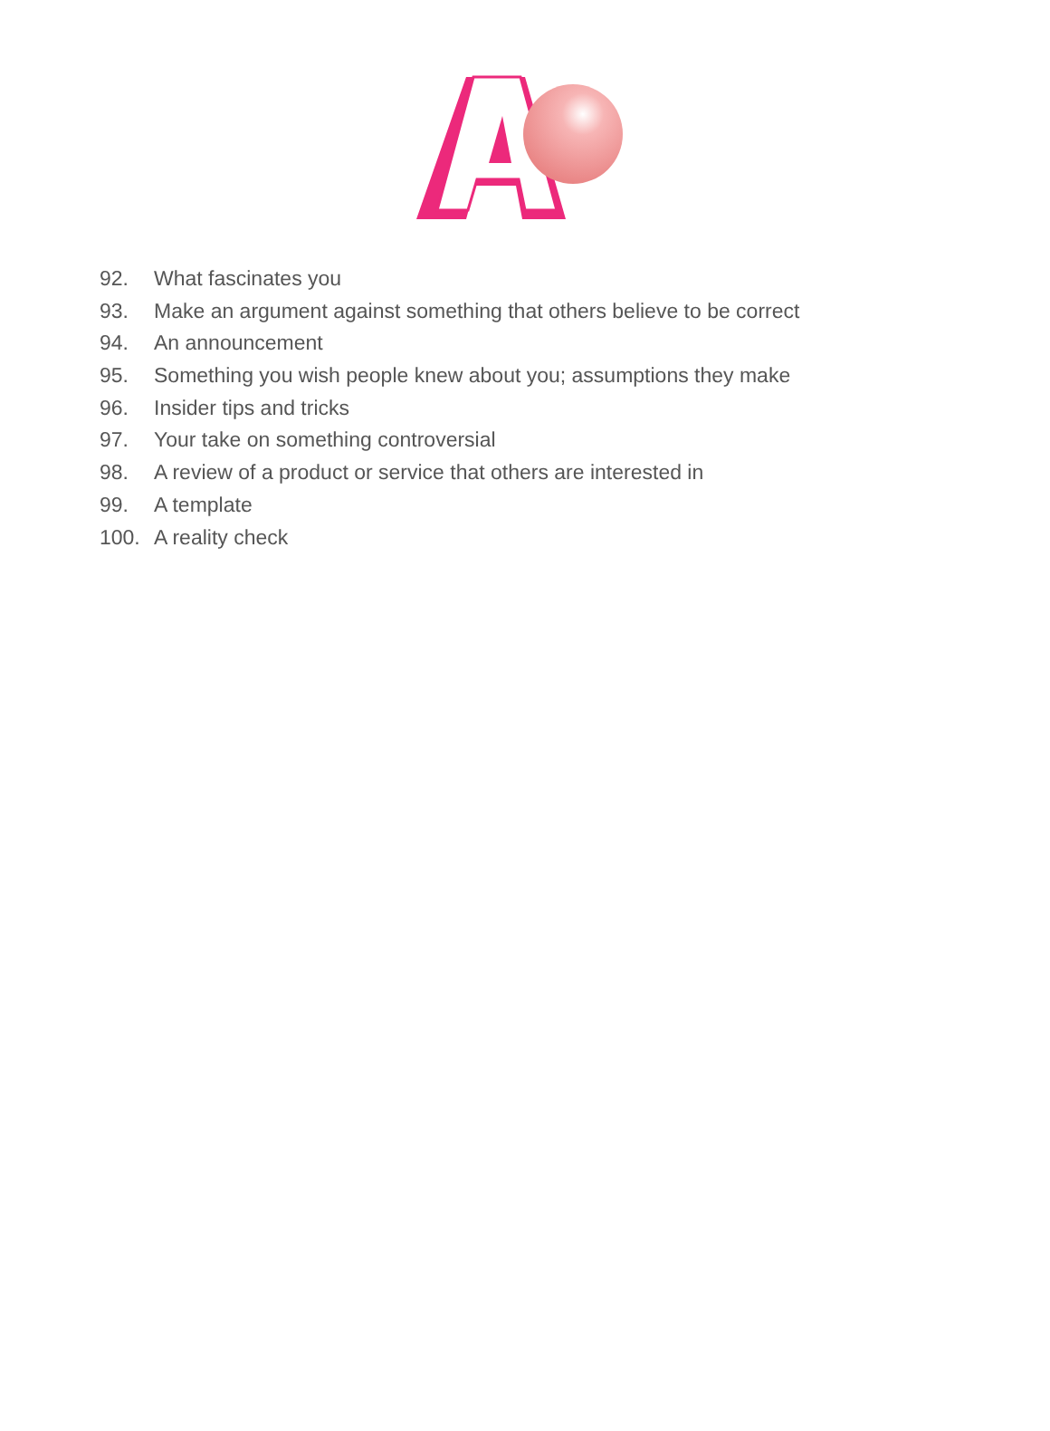92. What fascinates you
93. Make an argument against something that others believe to be correct
94. An announcement
95. Something you wish people knew about you; assumptions they make
96. Insider tips and tricks
97. Your take on something controversial
98. A review of a product or service that others are interested in
99. A template
100. A reality check